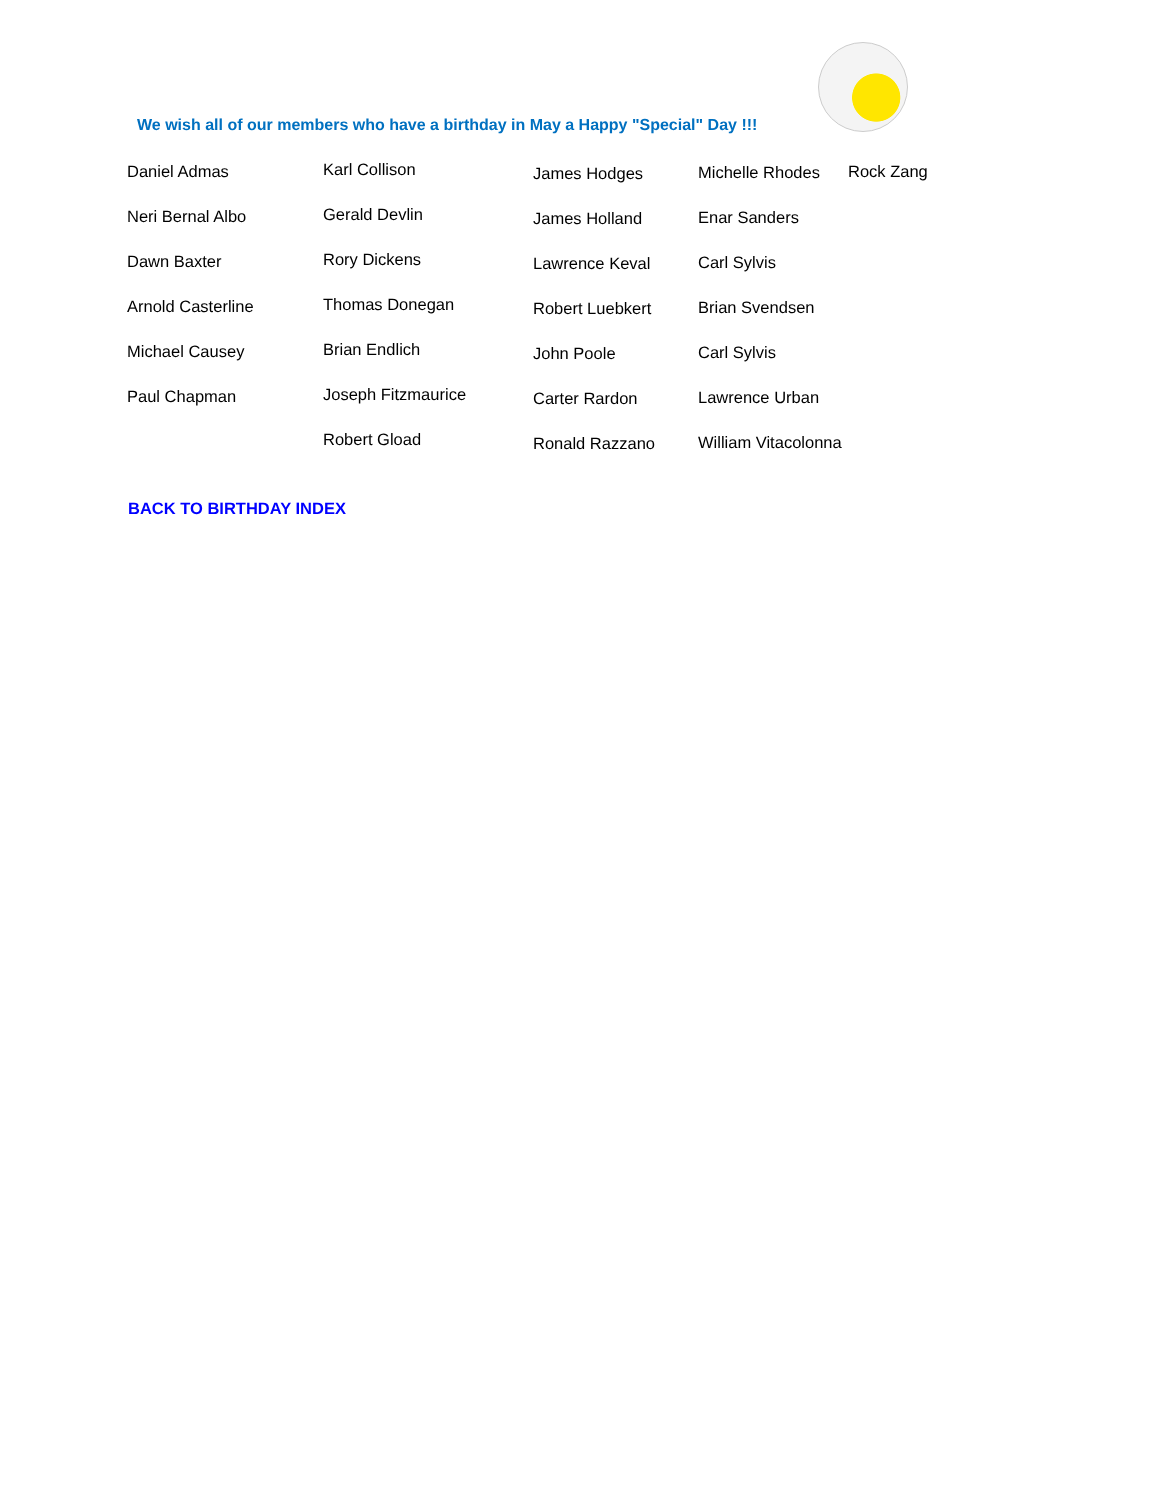We wish all of our members who have a birthday in May a Happy "Special" Day !!!
Daniel Admas
Neri Bernal Albo
Dawn Baxter
Arnold Casterline
Michael Causey
Paul Chapman
Karl Collison
Gerald Devlin
Rory Dickens
Thomas Donegan
Brian Endlich
Joseph Fitzmaurice
Robert Gload
James Hodges
James Holland
Lawrence Keval
Robert Luebkert
John Poole
Carter Rardon
Ronald Razzano
Michelle Rhodes
Enar Sanders
Carl Sylvis
Brian Svendsen
Carl Sylvis
Lawrence Urban
William Vitacolonna
Rock Zang
BACK TO BIRTHDAY INDEX